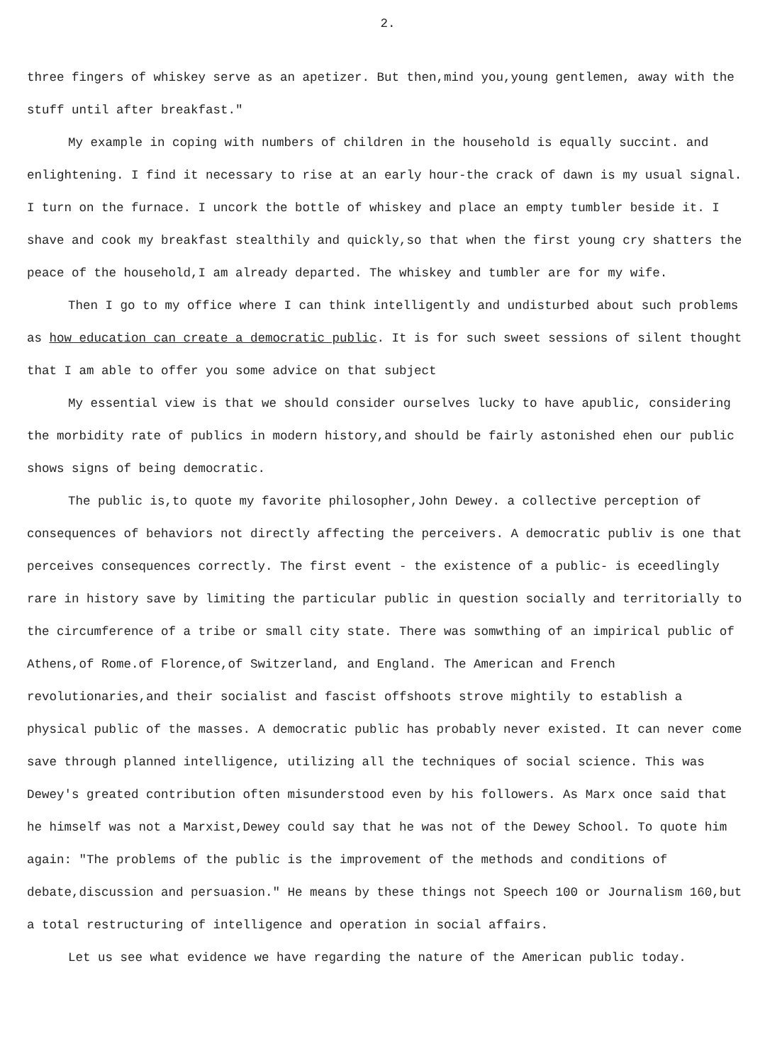2.
three fingers of whiskey serve as an apetizer. But then,mind you,young gentlemen, away with the stuff until after breakfast."
My example in coping with numbers of children in the household is equally succint. and enlightening. I find it necessary to rise at an early hour-the crack of dawn is my usual signal. I turn on the furnace. I uncork the bottle of whiskey and place an empty tumbler beside it. I shave and cook my breakfast stealthily and quickly,so that when the first young cry shatters the peace of the household,I am already departed. The whiskey and tumbler are for my wife.
Then I go to my office where I can think intelligently and undisturbed about such problems as how education can create a democratic public. It is for such sweet sessions of silent thought that I am able to offer you some advice on that subject
My essential view is that we should consider ourselves lucky to have apublic, considering the morbidity rate of publics in modern history,and should be fairly astonished ehen our public shows signs of being democratic.
The public is,to quote my favorite philosopher,John Dewey. a collective perception of consequences of behaviors not directly affecting the perceivers. A democratic publiv is one that perceives consequences correctly. The first event - the existence of a public- is eceedlingly rare in history save by limiting the particular public in question socially and territorially to the circumference of a tribe or small city state. There was somwthing of an impirical public of Athens,of Rome.of Florence,of Switzerland, and England. The American and French revolutionaries,and their socialist and fascist offshoots strove mightily to establish a physical public of the masses. A democratic public has probably never existed. It can never come save through planned intelligence, utilizing all the techniques of social science. This was Dewey's greated contribution often misunderstood even by his followers. As Marx once said that he himself was not a Marxist,Dewey could say that he was not of the Dewey School. To quote him again: "The problems of the public is the improvement of the methods and conditions of debate,discussion and persuasion." He means by these things not Speech 100 or Journalism 160,but a total restructuring of intelligence and operation in social affairs.
Let us see what evidence we have regarding the nature of the American public today.